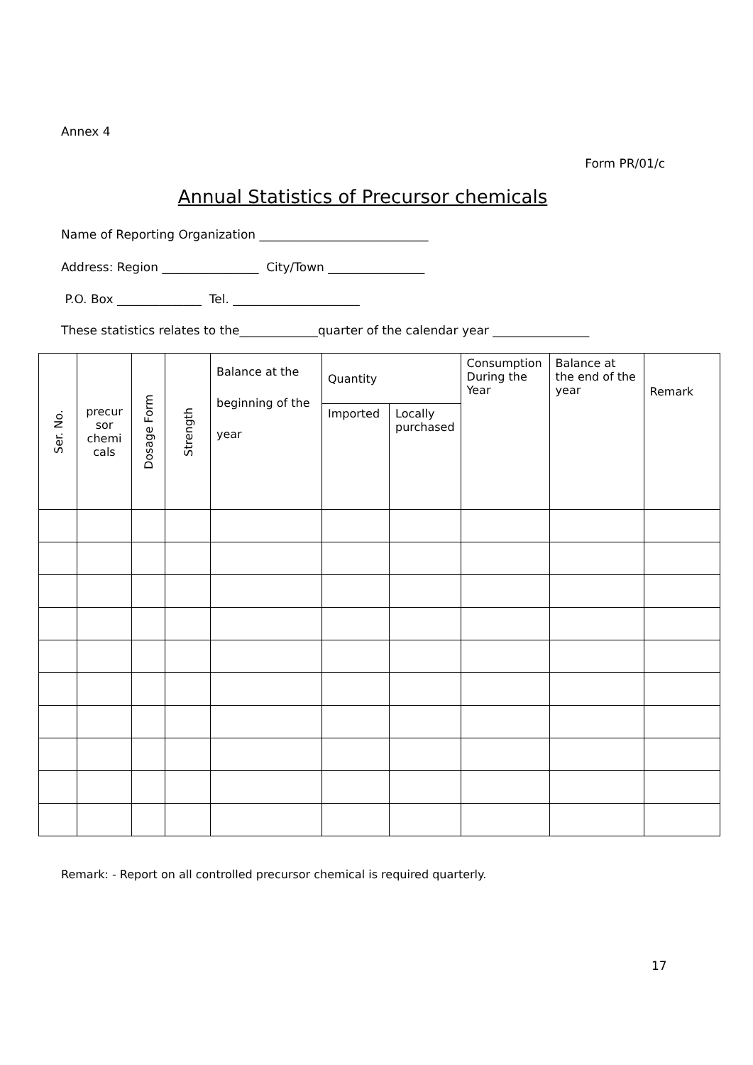Annex 4
Form PR/01/c
Annual Statistics of Precursor chemicals
Name of Reporting Organization ____________________________
Address: Region ________________ City/Town ________________
P.O. Box ______________ Tel. _____________________
These statistics relates to the_____________quarter of the calendar year ________________
| Ser. No. | precur sor chemi cals | Dosage Form | Strength | Balance at the beginning of the year | Quantity | | Consumption During the Year | Balance at the end of the year | Remark |
| --- | --- | --- | --- | --- | --- | --- | --- | --- | --- |
| | | | | | Imported | Locally purchased | | | |
Remark: - Report on all controlled precursor chemical is required quarterly.
17